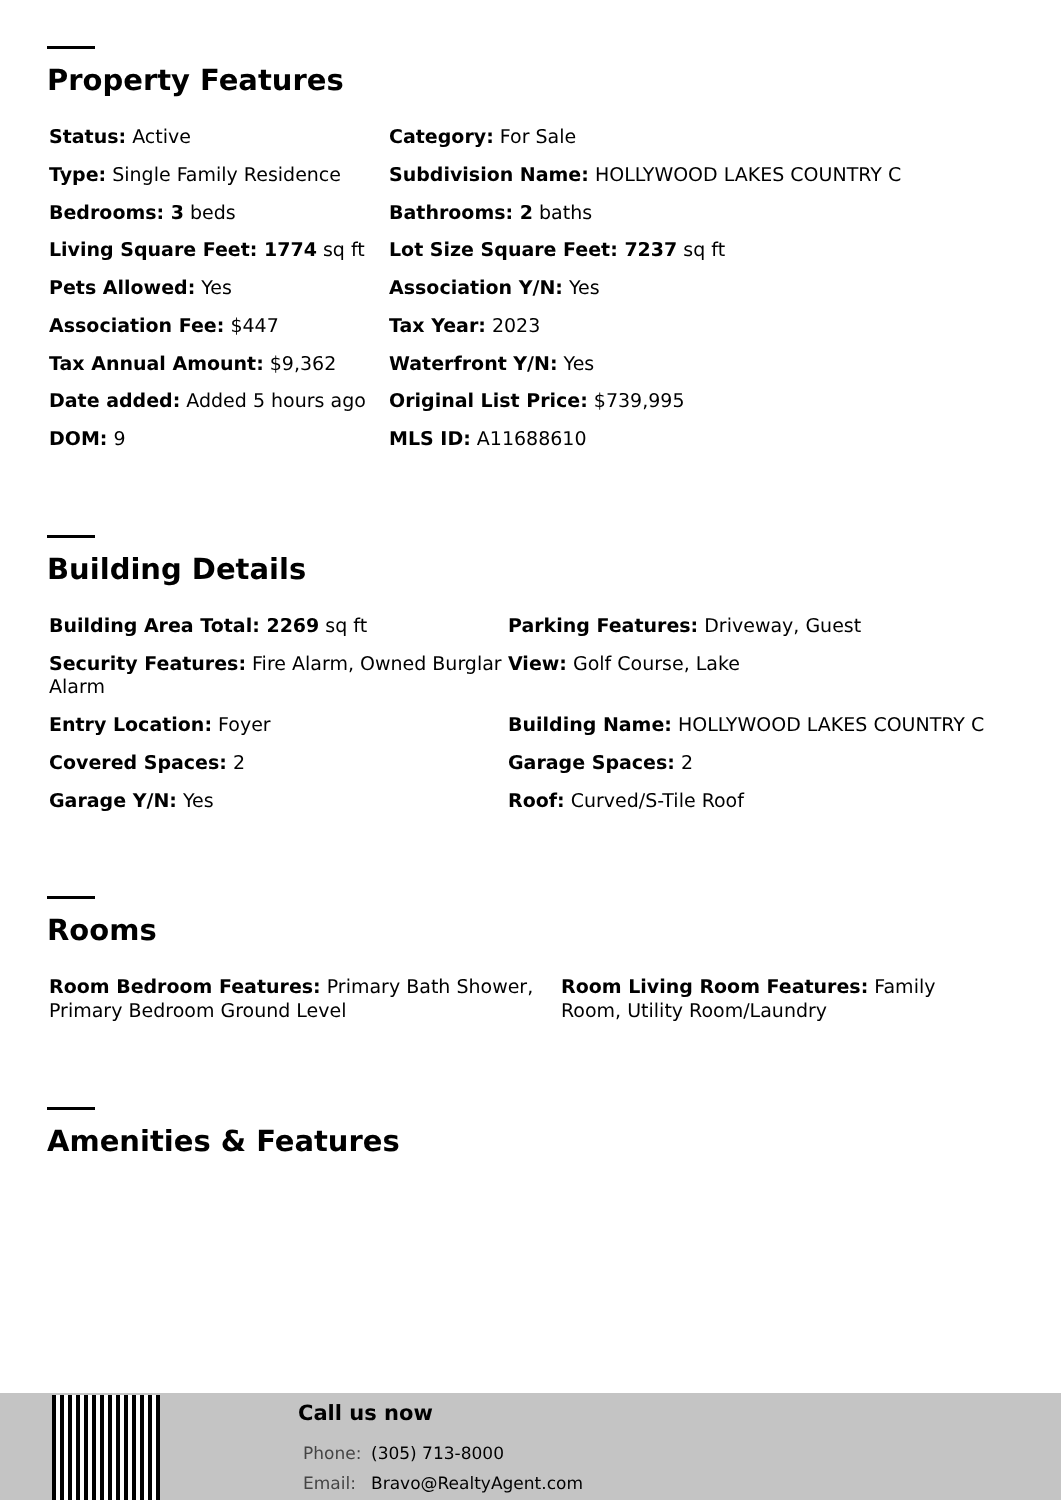Property Features
| Status: Active | Category: For Sale |
| Type: Single Family Residence | Subdivision Name: HOLLYWOOD LAKES COUNTRY C |
| Bedrooms: 3 beds | Bathrooms: 2 baths |
| Living Square Feet: 1774 sq ft | Lot Size Square Feet: 7237 sq ft |
| Pets Allowed: Yes | Association Y/N: Yes |
| Association Fee: $447 | Tax Year: 2023 |
| Tax Annual Amount: $9,362 | Waterfront Y/N: Yes |
| Date added: Added 5 hours ago | Original List Price: $739,995 |
| DOM: 9 | MLS ID: A11688610 |
Building Details
| Building Area Total: 2269 sq ft | Parking Features: Driveway, Guest |
| Security Features: Fire Alarm, Owned Burglar Alarm | View: Golf Course, Lake |
| Entry Location: Foyer | Building Name: HOLLYWOOD LAKES COUNTRY C |
| Covered Spaces: 2 | Garage Spaces: 2 |
| Garage Y/N: Yes | Roof: Curved/S-Tile Roof |
Rooms
| Room Bedroom Features: Primary Bath Shower, Primary Bedroom Ground Level | Room Living Room Features: Family Room, Utility Room/Laundry |
Amenities & Features
Call us now
Phone: (305) 713-8000
Email: Bravo@RealtyAgent.com